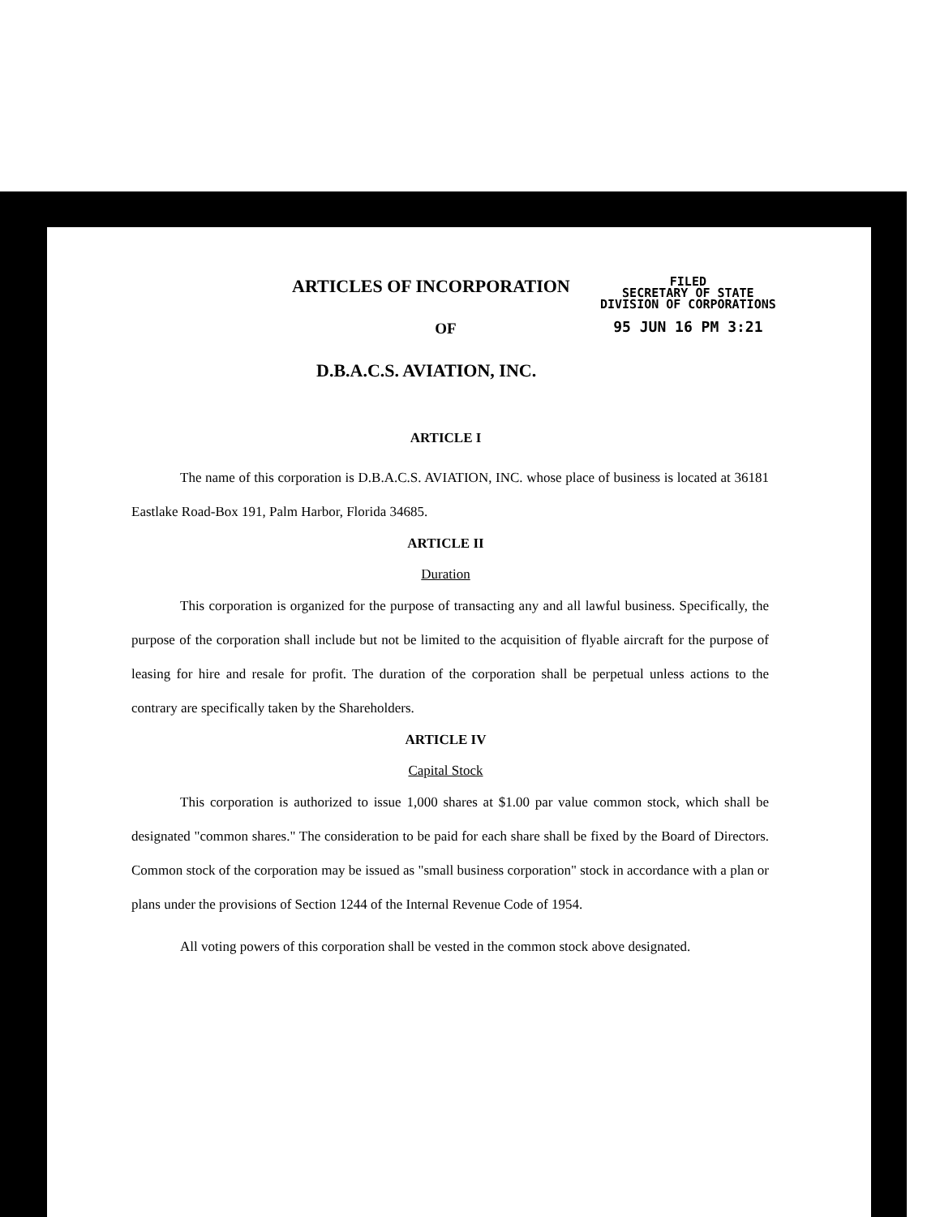FILED
SECRETARY OF STATE
DIVISION OF CORPORATIONS
95 JUN 16 PM 3:21
ARTICLES OF INCORPORATION
OF
D.B.A.C.S. AVIATION, INC.
ARTICLE I
The name of this corporation is D.B.A.C.S. AVIATION, INC. whose place of business is located at 36181 Eastlake Road-Box 191, Palm Harbor, Florida 34685.
ARTICLE II
Duration
This corporation is organized for the purpose of transacting any and all lawful business. Specifically, the purpose of the corporation shall include but not be limited to the acquisition of flyable aircraft for the purpose of leasing for hire and resale for profit. The duration of the corporation shall be perpetual unless actions to the contrary are specifically taken by the Shareholders.
ARTICLE IV
Capital Stock
This corporation is authorized to issue 1,000 shares at $1.00 par value common stock, which shall be designated "common shares." The consideration to be paid for each share shall be fixed by the Board of Directors. Common stock of the corporation may be issued as "small business corporation" stock in accordance with a plan or plans under the provisions of Section 1244 of the Internal Revenue Code of 1954.
All voting powers of this corporation shall be vested in the common stock above designated.